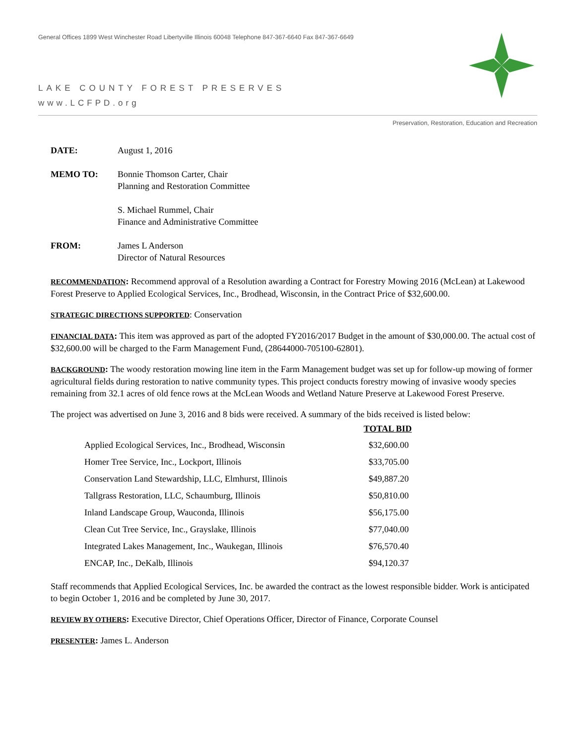General Offices 1899 West Winchester Road Libertyville Illinois 60048 Telephone 847-367-6640 Fax 847-367-6649
LAKE COUNTY FOREST PRESERVES
www.LCFPD.org
Preservation, Restoration, Education and Recreation
| DATE: | August 1, 2016 |
| MEMO TO: | Bonnie Thomson Carter, Chair Planning and Restoration Committee S. Michael Rummel, Chair Finance and Administrative Committee |
| FROM: | James L Anderson Director of Natural Resources |
RECOMMENDATION: Recommend approval of a Resolution awarding a Contract for Forestry Mowing 2016 (McLean) at Lakewood Forest Preserve to Applied Ecological Services, Inc., Brodhead, Wisconsin, in the Contract Price of $32,600.00.
STRATEGIC DIRECTIONS SUPPORTED: Conservation
FINANCIAL DATA: This item was approved as part of the adopted FY2016/2017 Budget in the amount of $30,000.00. The actual cost of $32,600.00 will be charged to the Farm Management Fund, (28644000-705100-62801).
BACKGROUND: The woody restoration mowing line item in the Farm Management budget was set up for follow-up mowing of former agricultural fields during restoration to native community types. This project conducts forestry mowing of invasive woody species remaining from 32.1 acres of old fence rows at the McLean Woods and Wetland Nature Preserve at Lakewood Forest Preserve.
The project was advertised on June 3, 2016 and 8 bids were received. A summary of the bids received is listed below:
| | TOTAL BID |
| --- | --- |
| Applied Ecological Services, Inc., Brodhead, Wisconsin | $32,600.00 |
| Homer Tree Service, Inc., Lockport, Illinois | $33,705.00 |
| Conservation Land Stewardship, LLC, Elmhurst, Illinois | $49,887.20 |
| Tallgrass Restoration, LLC, Schaumburg, Illinois | $50,810.00 |
| Inland Landscape Group, Wauconda, Illinois | $56,175.00 |
| Clean Cut Tree Service, Inc., Grayslake, Illinois | $77,040.00 |
| Integrated Lakes Management, Inc., Waukegan, Illinois | $76,570.40 |
| ENCAP, Inc., DeKalb, Illinois | $94,120.37 |
Staff recommends that Applied Ecological Services, Inc. be awarded the contract as the lowest responsible bidder. Work is anticipated to begin October 1, 2016 and be completed by June 30, 2017.
REVIEW BY OTHERS: Executive Director, Chief Operations Officer, Director of Finance, Corporate Counsel
PRESENTER: James L. Anderson